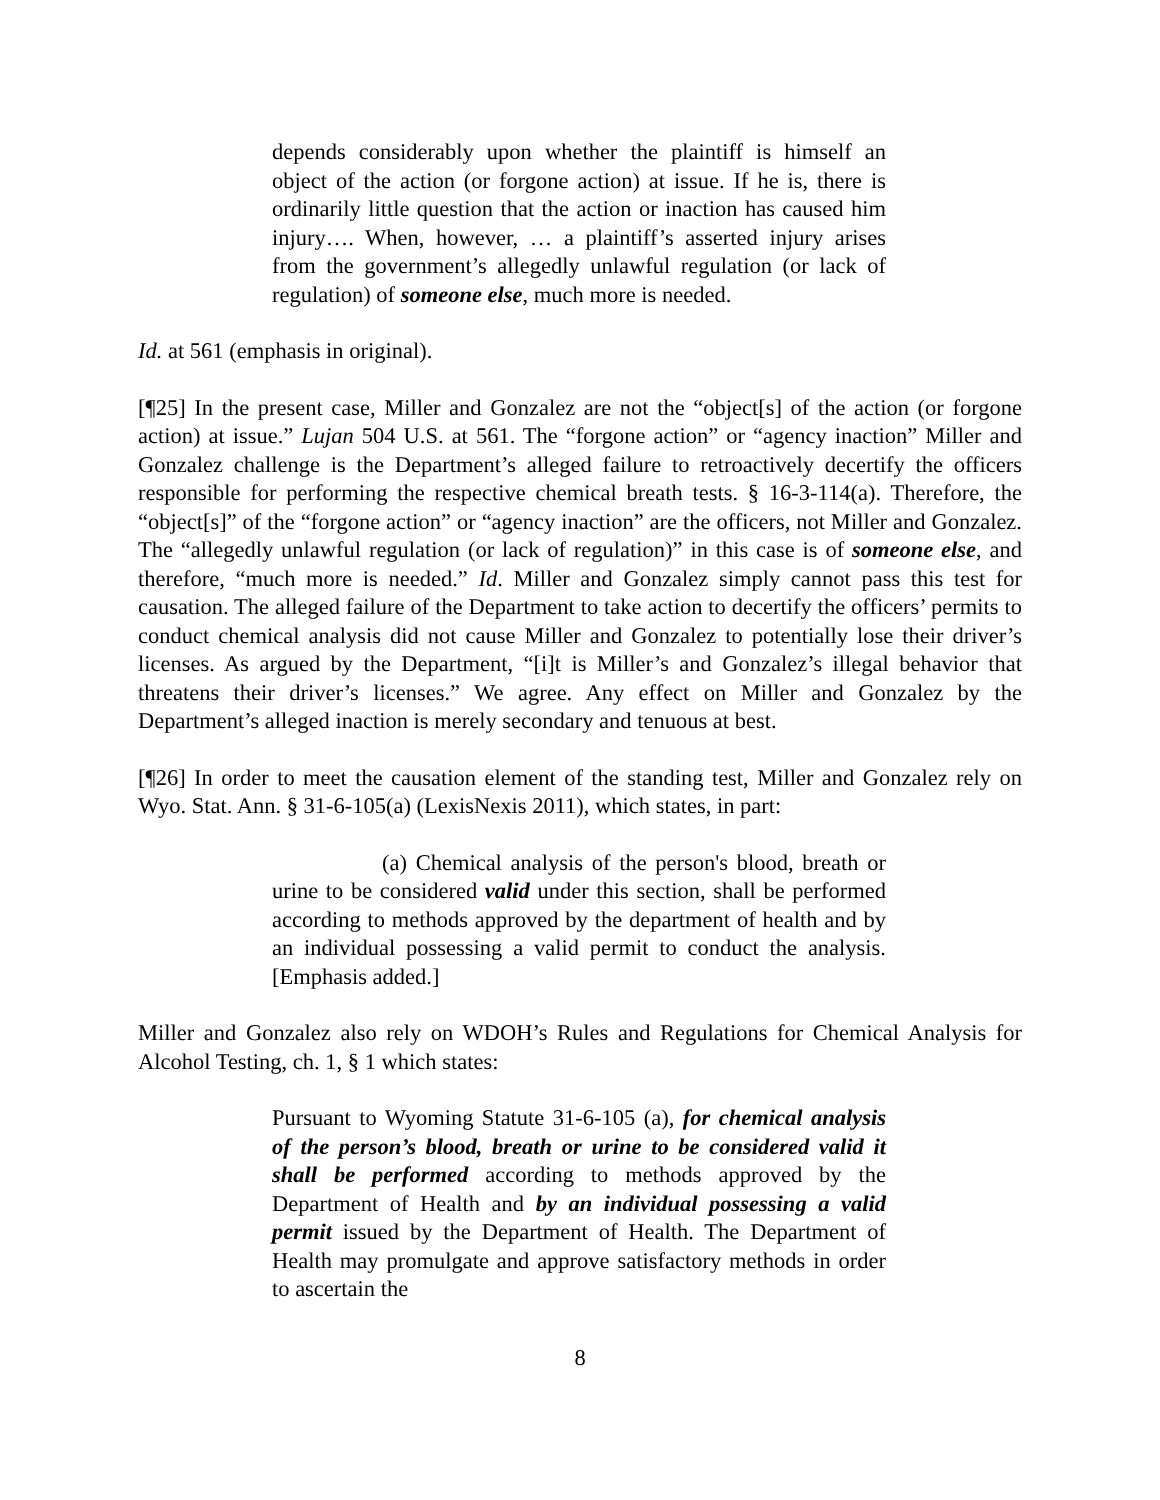depends considerably upon whether the plaintiff is himself an object of the action (or forgone action) at issue. If he is, there is ordinarily little question that the action or inaction has caused him injury…. When, however, … a plaintiff’s asserted injury arises from the government’s allegedly unlawful regulation (or lack of regulation) of someone else, much more is needed.
Id. at 561 (emphasis in original).
[¶25] In the present case, Miller and Gonzalez are not the “object[s] of the action (or forgone action) at issue.” Lujan 504 U.S. at 561. The “forgone action” or “agency inaction” Miller and Gonzalez challenge is the Department’s alleged failure to retroactively decertify the officers responsible for performing the respective chemical breath tests. § 16-3-114(a). Therefore, the “object[s]” of the “forgone action” or “agency inaction” are the officers, not Miller and Gonzalez. The “allegedly unlawful regulation (or lack of regulation)” in this case is of someone else, and therefore, “much more is needed.” Id. Miller and Gonzalez simply cannot pass this test for causation. The alleged failure of the Department to take action to decertify the officers’ permits to conduct chemical analysis did not cause Miller and Gonzalez to potentially lose their driver’s licenses. As argued by the Department, “[i]t is Miller’s and Gonzalez’s illegal behavior that threatens their driver’s licenses.” We agree. Any effect on Miller and Gonzalez by the Department’s alleged inaction is merely secondary and tenuous at best.
[¶26] In order to meet the causation element of the standing test, Miller and Gonzalez rely on Wyo. Stat. Ann. § 31-6-105(a) (LexisNexis 2011), which states, in part:
(a) Chemical analysis of the person's blood, breath or urine to be considered valid under this section, shall be performed according to methods approved by the department of health and by an individual possessing a valid permit to conduct the analysis. [Emphasis added.]
Miller and Gonzalez also rely on WDOH’s Rules and Regulations for Chemical Analysis for Alcohol Testing, ch. 1, § 1 which states:
Pursuant to Wyoming Statute 31-6-105 (a), for chemical analysis of the person’s blood, breath or urine to be considered valid it shall be performed according to methods approved by the Department of Health and by an individual possessing a valid permit issued by the Department of Health. The Department of Health may promulgate and approve satisfactory methods in order to ascertain the
8